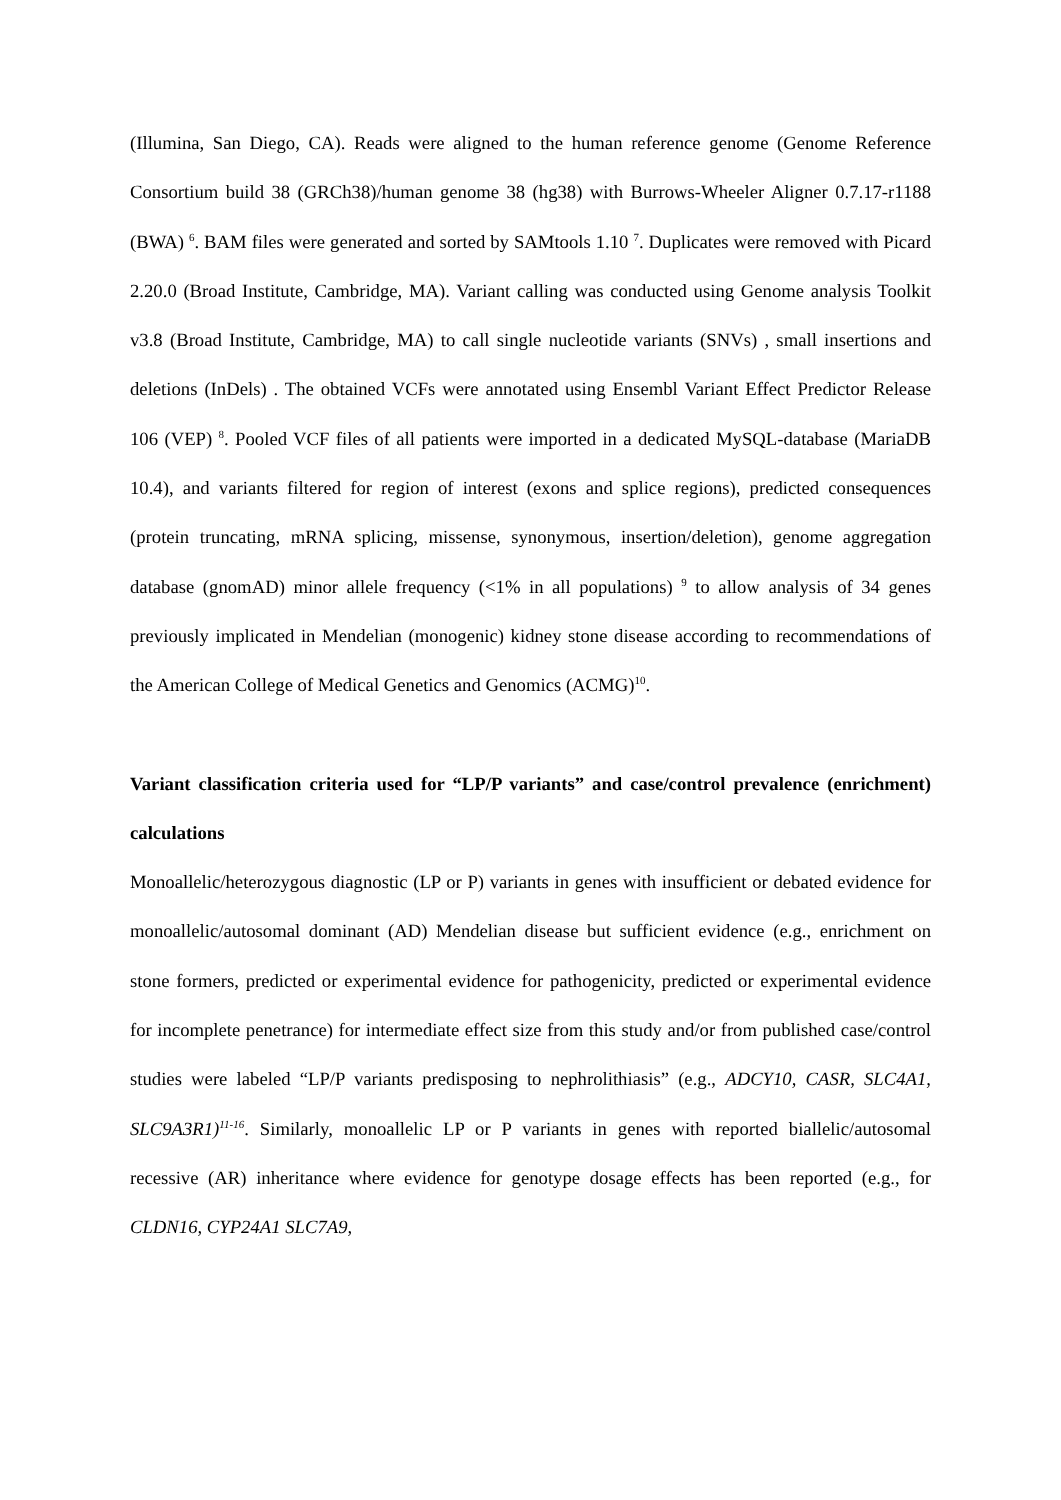(Illumina, San Diego, CA). Reads were aligned to the human reference genome (Genome Reference Consortium build 38 (GRCh38)/human genome 38 (hg38) with Burrows-Wheeler Aligner 0.7.17-r1188 (BWA) <sup>6</sup>. BAM files were generated and sorted by SAMtools 1.10 <sup>7</sup>. Duplicates were removed with Picard 2.20.0 (Broad Institute, Cambridge, MA). Variant calling was conducted using Genome analysis Toolkit v3.8 (Broad Institute, Cambridge, MA) to call single nucleotide variants (SNVs) , small insertions and deletions (InDels) . The obtained VCFs were annotated using Ensembl Variant Effect Predictor Release 106 (VEP) <sup>8</sup>. Pooled VCF files of all patients were imported in a dedicated MySQL-database (MariaDB 10.4), and variants filtered for region of interest (exons and splice regions), predicted consequences (protein truncating, mRNA splicing, missense, synonymous, insertion/deletion), genome aggregation database (gnomAD) minor allele frequency (<1% in all populations) <sup>9</sup> to allow analysis of 34 genes previously implicated in Mendelian (monogenic) kidney stone disease according to recommendations of the American College of Medical Genetics and Genomics (ACMG)<sup>10</sup>.
Variant classification criteria used for “LP/P variants” and case/control prevalence (enrichment) calculations
Monoallelic/heterozygous diagnostic (LP or P) variants in genes with insufficient or debated evidence for monoallelic/autosomal dominant (AD) Mendelian disease but sufficient evidence (e.g., enrichment on stone formers, predicted or experimental evidence for pathogenicity, predicted or experimental evidence for incomplete penetrance) for intermediate effect size from this study and/or from published case/control studies were labeled “LP/P variants predisposing to nephrolithiasis” (e.g., ADCY10, CASR, SLC4A1, SLC9A3R1)<sup>11-16</sup>. Similarly, monoallelic LP or P variants in genes with reported biallelic/autosomal recessive (AR) inheritance where evidence for genotype dosage effects has been reported (e.g., for CLDN16, CYP24A1 SLC7A9,